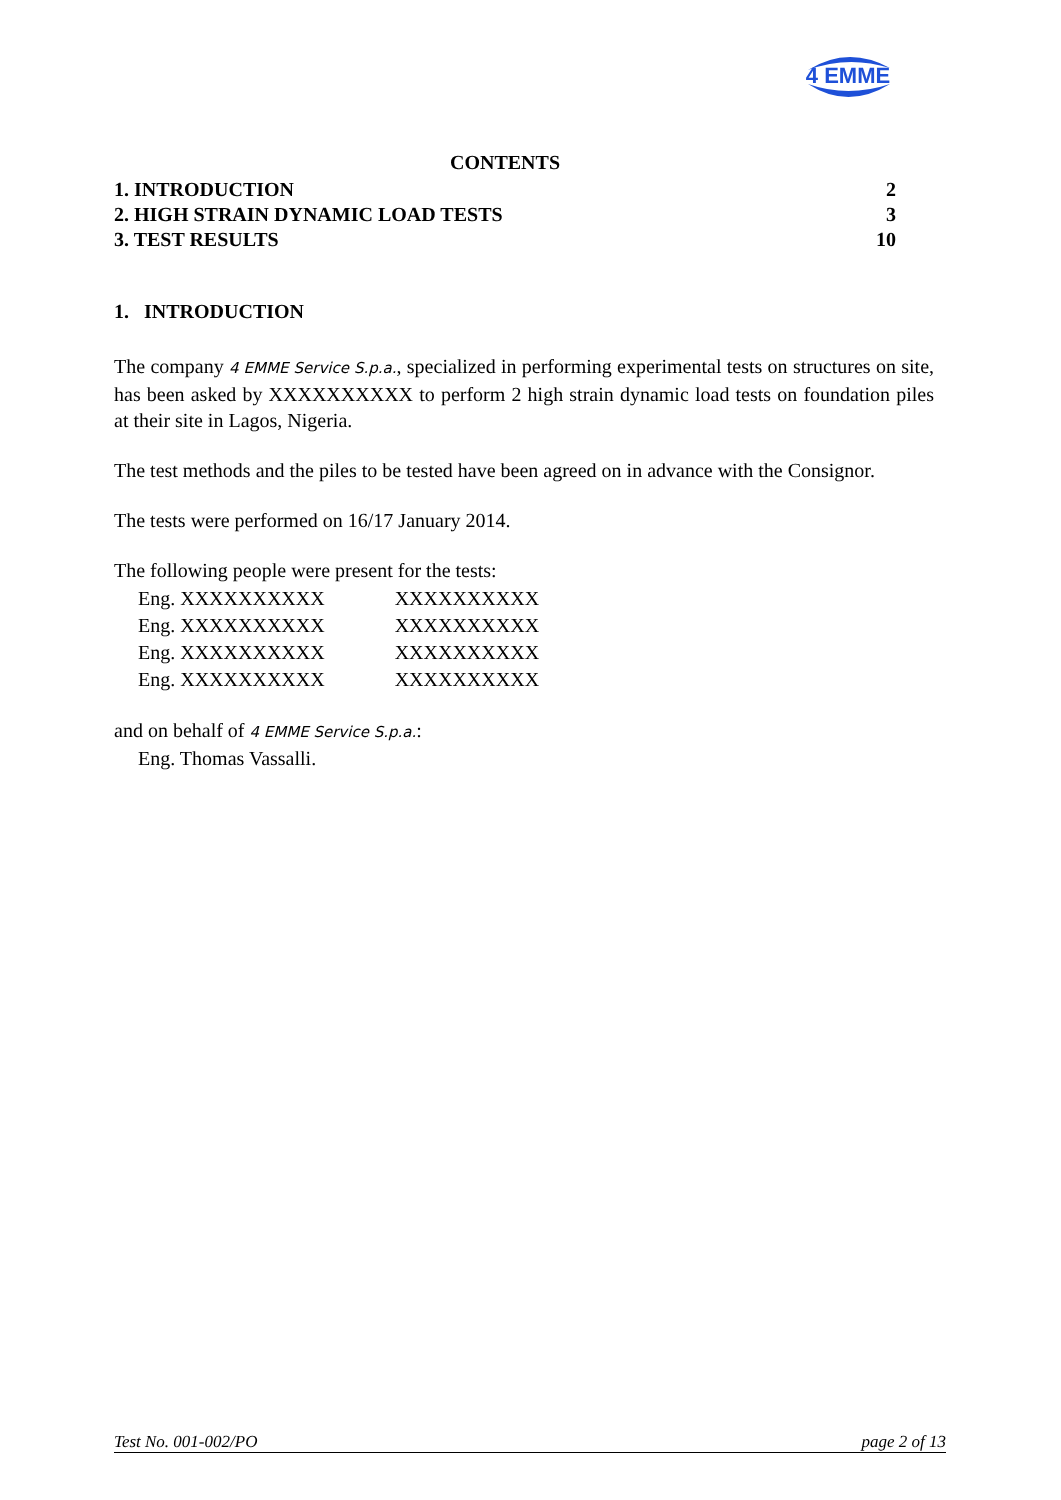4 EMME
CONTENTS
1. INTRODUCTION 2
2. HIGH STRAIN DYNAMIC LOAD TESTS 3
3. TEST RESULTS 10
1. INTRODUCTION
The company 4 EMME Service S.p.a., specialized in performing experimental tests on structures on site, has been asked by XXXXXXXXXX to perform 2 high strain dynamic load tests on foundation piles at their site in Lagos, Nigeria.
The test methods and the piles to be tested have been agreed on in advance with the Consignor.
The tests were performed on 16/17 January 2014.
The following people were present for the tests:
| Eng. XXXXXXXXXX | XXXXXXXXXX |
| Eng. XXXXXXXXXX | XXXXXXXXXX |
| Eng. XXXXXXXXXX | XXXXXXXXXX |
| Eng. XXXXXXXXXX | XXXXXXXXXX |
and on behalf of 4 EMME Service S.p.a.:
Eng. Thomas Vassalli.
Test No. 001-002/PO page 2 of 13